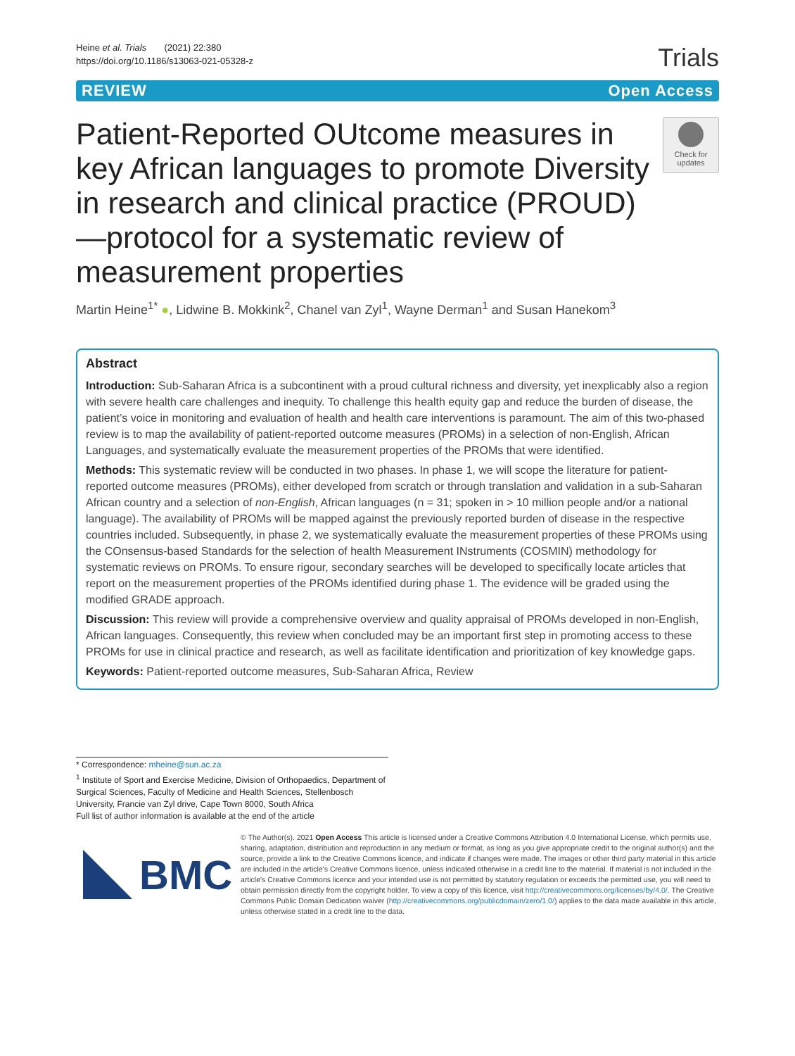Heine et al. Trials (2021) 22:380
https://doi.org/10.1186/s13063-021-05328-z
Trials
REVIEW Open Access
Patient-Reported OUtcome measures in key African languages to promote Diversity in research and clinical practice (PROUD)—protocol for a systematic review of measurement properties
Check for updates
Martin Heine<sup>1*</sup> ●, Lidwine B. Mokkink<sup>2</sup>, Chanel van Zyl<sup>1</sup>, Wayne Derman<sup>1</sup> and Susan Hanekom<sup>3</sup>
Abstract
Introduction: Sub-Saharan Africa is a subcontinent with a proud cultural richness and diversity, yet inexplicably also a region with severe health care challenges and inequity. To challenge this health equity gap and reduce the burden of disease, the patient’s voice in monitoring and evaluation of health and health care interventions is paramount. The aim of this two-phased review is to map the availability of patient-reported outcome measures (PROMs) in a selection of non-English, African Languages, and systematically evaluate the measurement properties of the PROMs that were identified.
Methods: This systematic review will be conducted in two phases. In phase 1, we will scope the literature for patient-reported outcome measures (PROMs), either developed from scratch or through translation and validation in a sub-Saharan African country and a selection of non-English, African languages (n = 31; spoken in > 10 million people and/or a national language). The availability of PROMs will be mapped against the previously reported burden of disease in the respective countries included. Subsequently, in phase 2, we systematically evaluate the measurement properties of these PROMs using the COnsensus-based Standards for the selection of health Measurement INstruments (COSMIN) methodology for systematic reviews on PROMs. To ensure rigour, secondary searches will be developed to specifically locate articles that report on the measurement properties of the PROMs identified during phase 1. The evidence will be graded using the modified GRADE approach.
Discussion: This review will provide a comprehensive overview and quality appraisal of PROMs developed in non-English, African languages. Consequently, this review when concluded may be an important first step in promoting access to these PROMs for use in clinical practice and research, as well as facilitate identification and prioritization of key knowledge gaps.
Keywords: Patient-reported outcome measures, Sub-Saharan Africa, Review
* Correspondence: mheine@sun.ac.za
<sup>1</sup> Institute of Sport and Exercise Medicine, Division of Orthopaedics, Department of Surgical Sciences, Faculty of Medicine and Health Sciences, Stellenbosch University, Francie van Zyl drive, Cape Town 8000, South Africa
Full list of author information is available at the end of the article
BMC
© The Author(s). 2021 Open Access This article is licensed under a Creative Commons Attribution 4.0 International License, which permits use, sharing, adaptation, distribution and reproduction in any medium or format, as long as you give appropriate credit to the original author(s) and the source, provide a link to the Creative Commons licence, and indicate if changes were made. The images or other third party material in this article are included in the article's Creative Commons licence, unless indicated otherwise in a credit line to the material. If material is not included in the article's Creative Commons licence and your intended use is not permitted by statutory regulation or exceeds the permitted use, you will need to obtain permission directly from the copyright holder. To view a copy of this licence, visit http://creativecommons.org/licenses/by/4.0/. The Creative Commons Public Domain Dedication waiver (http://creativecommons.org/publicdomain/zero/1.0/) applies to the data made available in this article, unless otherwise stated in a credit line to the data.